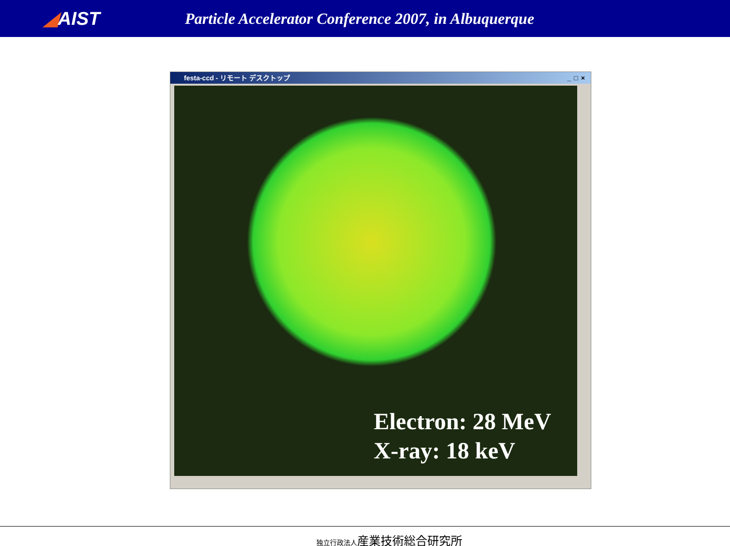◢AIST
Particle Accelerator Conference 2007, in Albuquerque
festa-ccd - リモート デスクトップ _□×
Electron: 28 MeV
X-ray: 18 keV
独立行政法人産業技術総合研究所